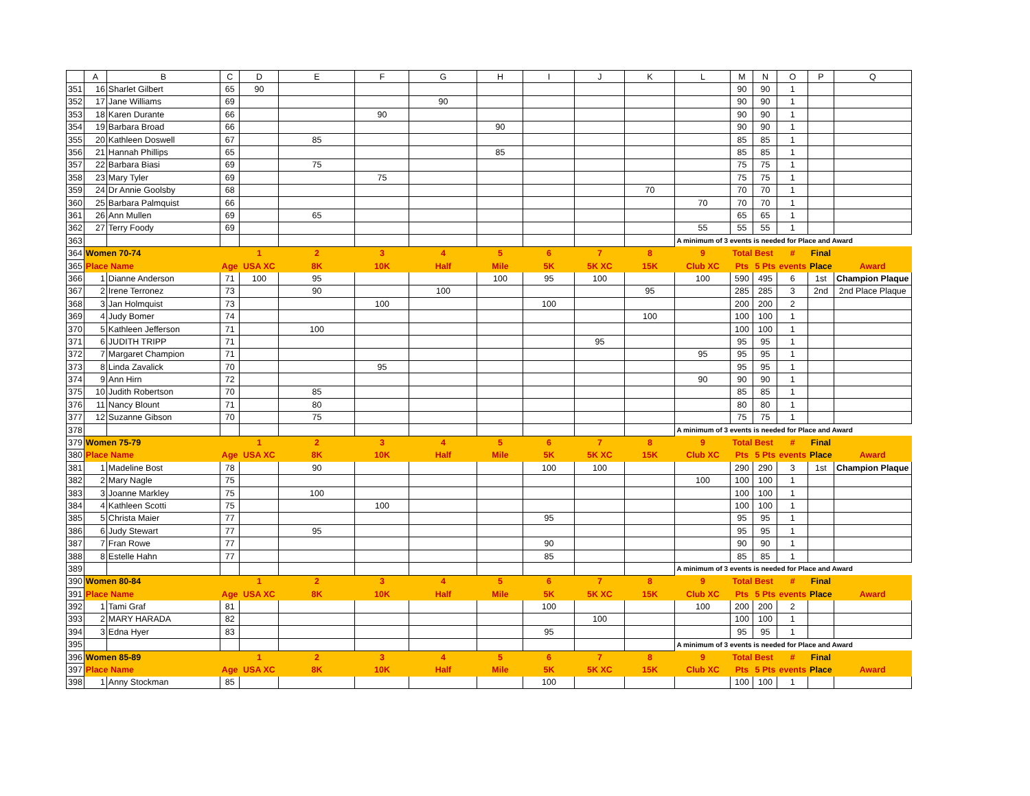| | A | B | C | D | E | F | G | H | I | J | K | L | M | N | O | P | Q |
| --- | --- | --- | --- | --- | --- | --- | --- | --- | --- | --- | --- | --- | --- | --- | --- | --- | --- |
| 351 | 16 | Sharlet Gilbert | 65 | 90 | | | | | | | | | 90 | 90 | 1 | | |
| 352 | 17 | Jane Williams | 69 | | | | 90 | | | | | | 90 | 90 | 1 | | |
| 353 | 18 | Karen Durante | 66 | | | 90 | | | | | | | 90 | 90 | 1 | | |
| 354 | 19 | Barbara Broad | 66 | | | | | 90 | | | | | 90 | 90 | 1 | | |
| 355 | 20 | Kathleen Doswell | 67 | | 85 | | | | | | | | 85 | 85 | 1 | | |
| 356 | 21 | Hannah Phillips | 65 | | | | | 85 | | | | | 85 | 85 | 1 | | |
| 357 | 22 | Barbara Biasi | 69 | | 75 | | | | | | | | 75 | 75 | 1 | | |
| 358 | 23 | Mary Tyler | 69 | | | 75 | | | | | | | 75 | 75 | 1 | | |
| 359 | 24 | Dr Annie Goolsby | 68 | | | | | | | | 70 | | 70 | 70 | 1 | | |
| 360 | 25 | Barbara Palmquist | 66 | | | | | | | | | 70 | 70 | 70 | 1 | | |
| 361 | 26 | Ann Mullen | 69 | | 65 | | | | | | | | 65 | 65 | 1 | | |
| 362 | 27 | Terry Foody | 69 | | | | | | | | | 55 | 55 | 55 | 1 | | |
| 363 | | | | | | | | | | | | A minimum of 3 events is needed for Place and Award | | | | | |
| 364 | Women 70-74 | | | 1 | 2 | 3 | 4 | 5 | 6 | 7 | 8 | 9 | Total Best | | # | Final | |
| 365 | Place Name | | Age | USA XC | 8K | 10K | Half | Mile | 5K | 5K XC | 15K | Club XC | Pts | 5 Pts | events | Place | Award |
| 366 | 1 | Dianne Anderson | 71 | 100 | 95 | | | 100 | 95 | 100 | | 100 | 590 | 495 | 6 | 1st | Champion Plaque |
| 367 | 2 | Irene Terronez | 73 | | 90 | | 100 | | | | 95 | | 285 | 285 | 3 | 2nd | 2nd Place Plaque |
| 368 | 3 | Jan Holmquist | 73 | | | 100 | | | 100 | | | | 200 | 200 | 2 | | |
| 369 | 4 | Judy Bomer | 74 | | | | | | | | 100 | | 100 | 100 | 1 | | |
| 370 | 5 | Kathleen Jefferson | 71 | | 100 | | | | | | | | 100 | 100 | 1 | | |
| 371 | 6 | JUDITH TRIPP | 71 | | | | | | | 95 | | | 95 | 95 | 1 | | |
| 372 | 7 | Margaret Champion | 71 | | | | | | | | | 95 | 95 | 95 | 1 | | |
| 373 | 8 | Linda Zavalick | 70 | | | 95 | | | | | | | 95 | 95 | 1 | | |
| 374 | 9 | Ann Hirn | 72 | | | | | | | | | 90 | 90 | 90 | 1 | | |
| 375 | 10 | Judith Robertson | 70 | | 85 | | | | | | | | 85 | 85 | 1 | | |
| 376 | 11 | Nancy Blount | 71 | | 80 | | | | | | | | 80 | 80 | 1 | | |
| 377 | 12 | Suzanne Gibson | 70 | | 75 | | | | | | | | 75 | 75 | 1 | | |
| 378 | | | | | | | | | | | | A minimum of 3 events is needed for Place and Award | | | | | |
| 379 | Women 75-79 | | | 1 | 2 | 3 | 4 | 5 | 6 | 7 | 8 | 9 | Total Best | | # | Final | |
| 380 | Place Name | | Age | USA XC | 8K | 10K | Half | Mile | 5K | 5K XC | 15K | Club XC | Pts | 5 Pts | events | Place | Award |
| 381 | 1 | Madeline Bost | 78 | | 90 | | | | 100 | 100 | | | 290 | 290 | 3 | 1st | Champion Plaque |
| 382 | 2 | Mary Nagle | 75 | | | | | | | | | 100 | 100 | 100 | 1 | | |
| 383 | 3 | Joanne Markley | 75 | | 100 | | | | | | | | 100 | 100 | 1 | | |
| 384 | 4 | Kathleen Scotti | 75 | | | 100 | | | | | | | 100 | 100 | 1 | | |
| 385 | 5 | Christa Maier | 77 | | | | | | 95 | | | | 95 | 95 | 1 | | |
| 386 | 6 | Judy Stewart | 77 | | 95 | | | | | | | | 95 | 95 | 1 | | |
| 387 | 7 | Fran Rowe | 77 | | | | | | 90 | | | | 90 | 90 | 1 | | |
| 388 | 8 | Estelle Hahn | 77 | | | | | | 85 | | | | 85 | 85 | 1 | | |
| 389 | | | | | | | | | | | | A minimum of 3 events is needed for Place and Award | | | | | |
| 390 | Women 80-84 | | | 1 | 2 | 3 | 4 | 5 | 6 | 7 | 8 | 9 | Total Best | | # | Final | |
| 391 | Place Name | | Age | USA XC | 8K | 10K | Half | Mile | 5K | 5K XC | 15K | Club XC | Pts | 5 Pts | events | Place | Award |
| 392 | 1 | Tami Graf | 81 | | | | | | 100 | | | 100 | 200 | 200 | 2 | | |
| 393 | 2 | MARY HARADA | 82 | | | | | | | 100 | | | 100 | 100 | 1 | | |
| 394 | 3 | Edna Hyer | 83 | | | | | | 95 | | | | 95 | 95 | 1 | | |
| 395 | | | | | | | | | | | | A minimum of 3 events is needed for Place and Award | | | | | |
| 396 | Women 85-89 | | | 1 | 2 | 3 | 4 | 5 | 6 | 7 | 8 | 9 | Total Best | | # | Final | |
| 397 | Place Name | | Age | USA XC | 8K | 10K | Half | Mile | 5K | 5K XC | 15K | Club XC | Pts | 5 Pts | events | Place | Award |
| 398 | 1 | Anny Stockman | 85 | | | | | | 100 | | | | 100 | 100 | 1 | | |